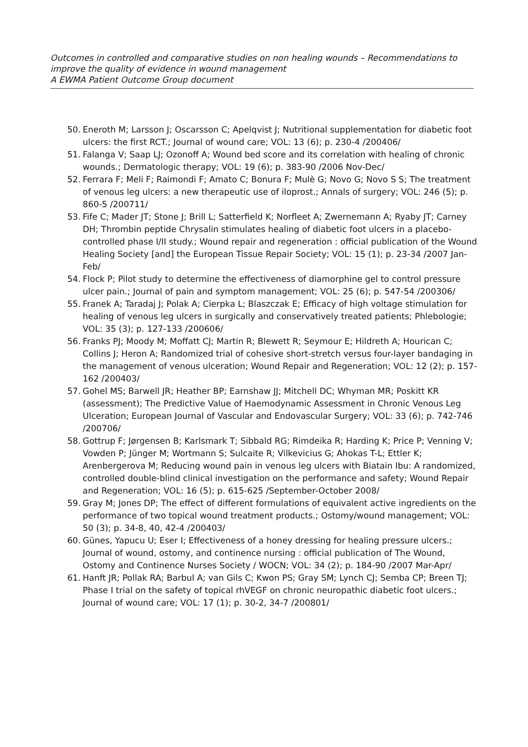Outcomes in controlled and comparative studies on non healing wounds – Recommendations to improve the quality of evidence in wound management
A EWMA Patient Outcome Group document
50. Eneroth M; Larsson J; Oscarsson C; Apelqvist J; Nutritional supplementation for diabetic foot ulcers: the first RCT.; Journal of wound care; VOL: 13 (6); p. 230-4 /200406/
51. Falanga V; Saap LJ; Ozonoff A; Wound bed score and its correlation with healing of chronic wounds.; Dermatologic therapy; VOL: 19 (6); p. 383-90 /2006 Nov-Dec/
52. Ferrara F; Meli F; Raimondi F; Amato C; Bonura F; Mulè G; Novo G; Novo S S; The treatment of venous leg ulcers: a new therapeutic use of iloprost.; Annals of surgery; VOL: 246 (5); p. 860-5 /200711/
53. Fife C; Mader JT; Stone J; Brill L; Satterfield K; Norfleet A; Zwernemann A; Ryaby JT; Carney DH; Thrombin peptide Chrysalin stimulates healing of diabetic foot ulcers in a placebo-controlled phase I/II study.; Wound repair and regeneration : official publication of the Wound Healing Society [and] the European Tissue Repair Society; VOL: 15 (1); p. 23-34 /2007 Jan-Feb/
54. Flock P; Pilot study to determine the effectiveness of diamorphine gel to control pressure ulcer pain.; Journal of pain and symptom management; VOL: 25 (6); p. 547-54 /200306/
55. Franek A; Taradaj J; Polak A; Cierpka L; Blaszczak E; Efficacy of high voltage stimulation for healing of venous leg ulcers in surgically and conservatively treated patients; Phlebologie; VOL: 35 (3); p. 127-133 /200606/
56. Franks PJ; Moody M; Moffatt CJ; Martin R; Blewett R; Seymour E; Hildreth A; Hourican C; Collins J; Heron A; Randomized trial of cohesive short-stretch versus four-layer bandaging in the management of venous ulceration; Wound Repair and Regeneration; VOL: 12 (2); p. 157-162 /200403/
57. Gohel MS; Barwell JR; Heather BP; Earnshaw JJ; Mitchell DC; Whyman MR; Poskitt KR (assessment); The Predictive Value of Haemodynamic Assessment in Chronic Venous Leg Ulceration; European Journal of Vascular and Endovascular Surgery; VOL: 33 (6); p. 742-746 /200706/
58. Gottrup F; Jørgensen B; Karlsmark T; Sibbald RG; Rimdeika R; Harding K; Price P; Venning V; Vowden P; Jünger M; Wortmann S; Sulcaite R; Vilkevicius G; Ahokas T-L; Ettler K; Arenbergerova M; Reducing wound pain in venous leg ulcers with Biatain Ibu: A randomized, controlled double-blind clinical investigation on the performance and safety; Wound Repair and Regeneration; VOL: 16 (5); p. 615-625 /September-October 2008/
59. Gray M; Jones DP; The effect of different formulations of equivalent active ingredients on the performance of two topical wound treatment products.; Ostomy/wound management; VOL: 50 (3); p. 34-8, 40, 42-4 /200403/
60. Günes, Yapucu U; Eser I; Effectiveness of a honey dressing for healing pressure ulcers.; Journal of wound, ostomy, and continence nursing : official publication of The Wound, Ostomy and Continence Nurses Society / WOCN; VOL: 34 (2); p. 184-90 /2007 Mar-Apr/
61. Hanft JR; Pollak RA; Barbul A; van Gils C; Kwon PS; Gray SM; Lynch CJ; Semba CP; Breen TJ; Phase I trial on the safety of topical rhVEGF on chronic neuropathic diabetic foot ulcers.; Journal of wound care; VOL: 17 (1); p. 30-2, 34-7 /200801/